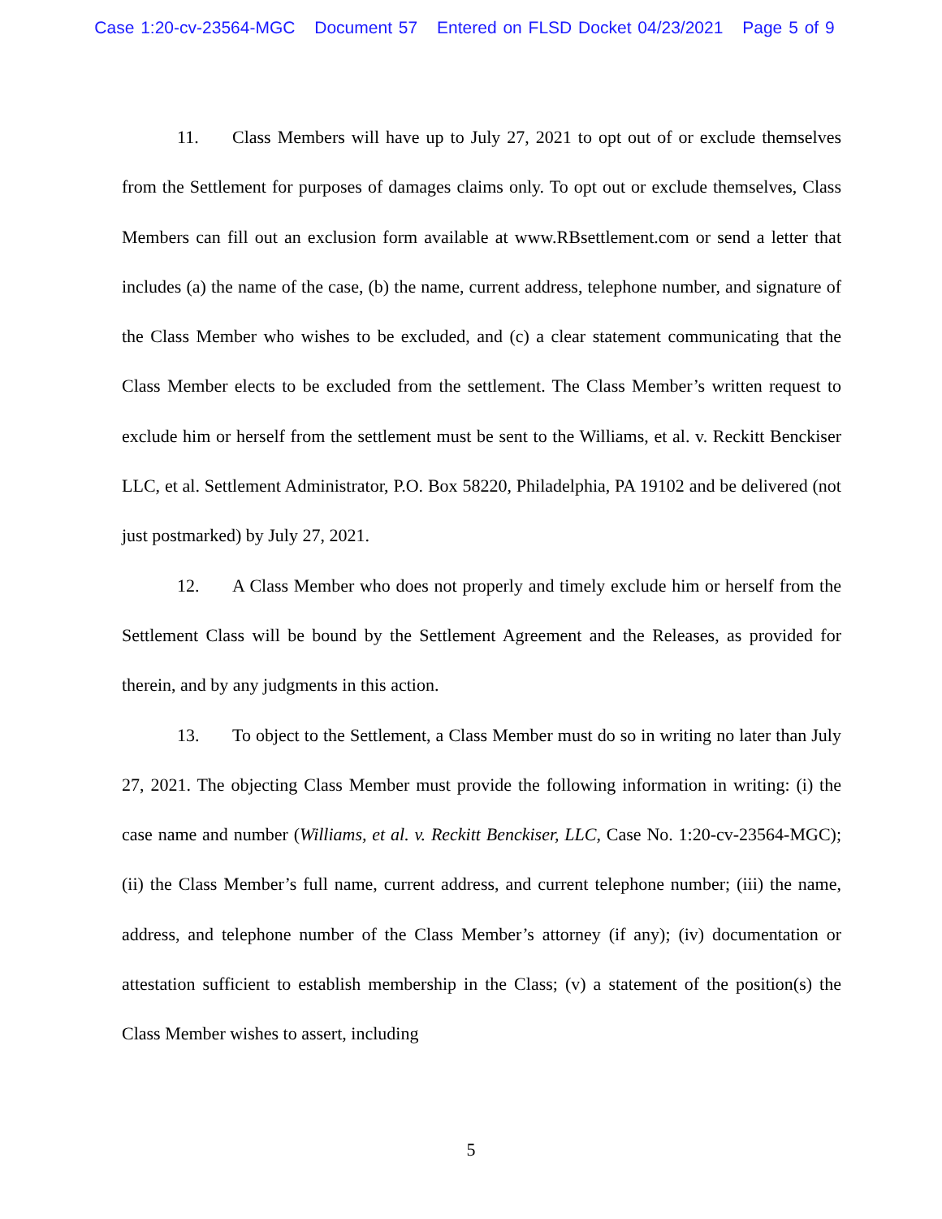Case 1:20-cv-23564-MGC Document 57 Entered on FLSD Docket 04/23/2021 Page 5 of 9
11. Class Members will have up to July 27, 2021 to opt out of or exclude themselves from the Settlement for purposes of damages claims only. To opt out or exclude themselves, Class Members can fill out an exclusion form available at www.RBsettlement.com or send a letter that includes (a) the name of the case, (b) the name, current address, telephone number, and signature of the Class Member who wishes to be excluded, and (c) a clear statement communicating that the Class Member elects to be excluded from the settlement. The Class Member’s written request to exclude him or herself from the settlement must be sent to the Williams, et al. v. Reckitt Benckiser LLC, et al. Settlement Administrator, P.O. Box 58220, Philadelphia, PA 19102 and be delivered (not just postmarked) by July 27, 2021.
12. A Class Member who does not properly and timely exclude him or herself from the Settlement Class will be bound by the Settlement Agreement and the Releases, as provided for therein, and by any judgments in this action.
13. To object to the Settlement, a Class Member must do so in writing no later than July 27, 2021. The objecting Class Member must provide the following information in writing: (i) the case name and number (Williams, et al. v. Reckitt Benckiser, LLC, Case No. 1:20-cv-23564-MGC); (ii) the Class Member’s full name, current address, and current telephone number; (iii) the name, address, and telephone number of the Class Member’s attorney (if any); (iv) documentation or attestation sufficient to establish membership in the Class; (v) a statement of the position(s) the Class Member wishes to assert, including
5